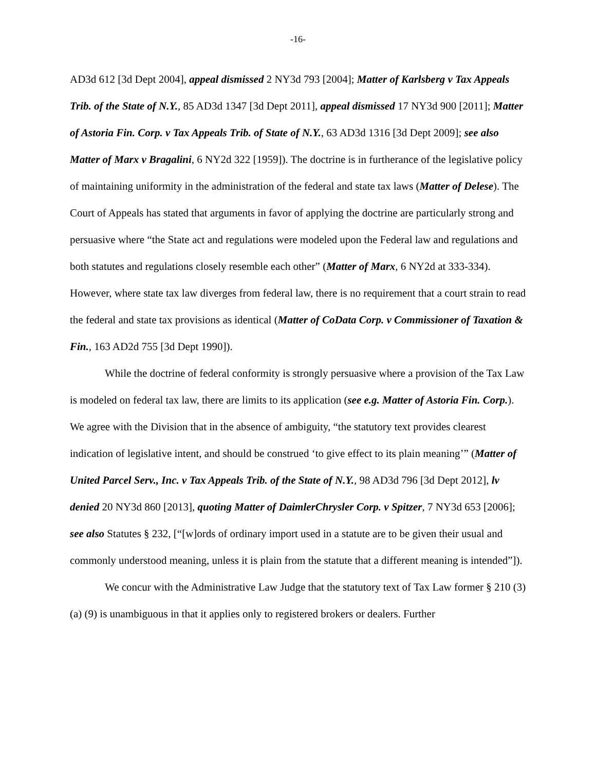-16-
AD3d 612 [3d Dept 2004], appeal dismissed 2 NY3d 793 [2004]; Matter of Karlsberg v Tax Appeals Trib. of the State of N.Y., 85 AD3d 1347 [3d Dept 2011], appeal dismissed 17 NY3d 900 [2011]; Matter of Astoria Fin. Corp. v Tax Appeals Trib. of State of N.Y., 63 AD3d 1316 [3d Dept 2009]; see also Matter of Marx v Bragalini, 6 NY2d 322 [1959]). The doctrine is in furtherance of the legislative policy of maintaining uniformity in the administration of the federal and state tax laws (Matter of Delese). The Court of Appeals has stated that arguments in favor of applying the doctrine are particularly strong and persuasive where “the State act and regulations were modeled upon the Federal law and regulations and both statutes and regulations closely resemble each other” (Matter of Marx, 6 NY2d at 333-334). However, where state tax law diverges from federal law, there is no requirement that a court strain to read the federal and state tax provisions as identical (Matter of CoData Corp. v Commissioner of Taxation & Fin., 163 AD2d 755 [3d Dept 1990]).
While the doctrine of federal conformity is strongly persuasive where a provision of the Tax Law is modeled on federal tax law, there are limits to its application (see e.g. Matter of Astoria Fin. Corp.). We agree with the Division that in the absence of ambiguity, “the statutory text provides clearest indication of legislative intent, and should be construed ‘to give effect to its plain meaning’” (Matter of United Parcel Serv., Inc. v Tax Appeals Trib. of the State of N.Y., 98 AD3d 796 [3d Dept 2012], lv denied 20 NY3d 860 [2013], quoting Matter of DaimlerChrysler Corp. v Spitzer, 7 NY3d 653 [2006]; see also Statutes § 232, [“[w]ords of ordinary import used in a statute are to be given their usual and commonly understood meaning, unless it is plain from the statute that a different meaning is intended”]).
We concur with the Administrative Law Judge that the statutory text of Tax Law former § 210 (3) (a) (9) is unambiguous in that it applies only to registered brokers or dealers. Further